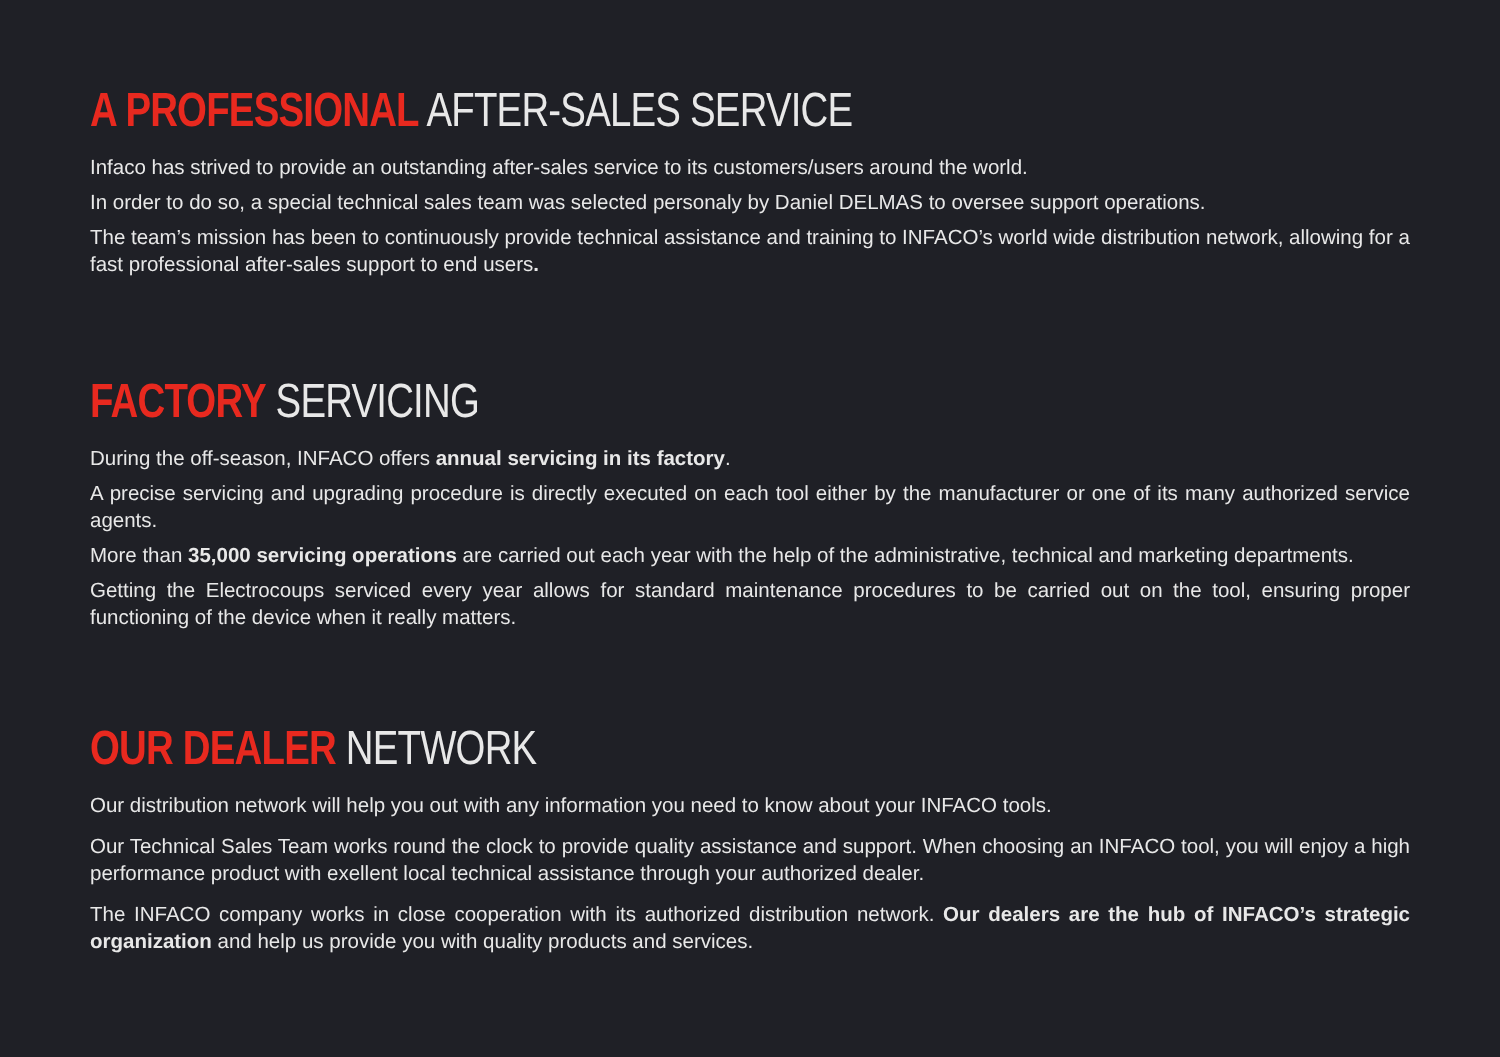A PROFESSIONAL AFTER-SALES SERVICE
Infaco has strived to provide an outstanding after-sales service to its customers/users around the world.
In order to do so, a special technical sales team was selected personaly by Daniel DELMAS to oversee support operations.
The team’s mission has been to continuously provide technical assistance and training to INFACO’s world wide distribution network, allowing for a fast professional after-sales support to end users.
FACTORY SERVICING
During the off-season, INFACO offers annual servicing in its factory.
A precise servicing and upgrading procedure is directly executed on each tool either by the manufacturer or one of its many authorized service agents.
More than 35,000 servicing operations are carried out each year with the help of the administrative, technical and marketing departments.
Getting the Electrocoups serviced every year allows for standard maintenance procedures to be carried out on the tool, ensuring proper functioning of the device when it really matters.
OUR DEALER NETWORK
Our distribution network will help you out with any information you need to know about your INFACO tools.
Our Technical Sales Team works round the clock to provide quality assistance and support. When choosing an INFACO tool, you will enjoy a high performance product with exellent local technical assistance through your authorized dealer.
The INFACO company works in close cooperation with its authorized distribution network. Our dealers are the hub of INFACO’s strategic organization and help us provide you with quality products and services.